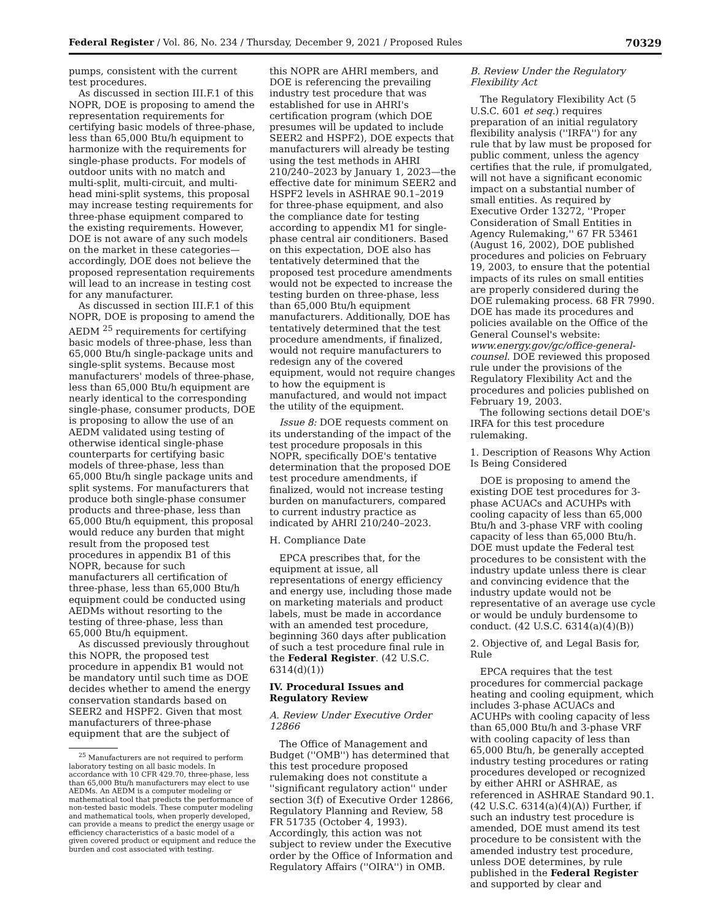Federal Register / Vol. 86, No. 234 / Thursday, December 9, 2021 / Proposed Rules 70329
pumps, consistent with the current test procedures.
As discussed in section III.F.1 of this NOPR, DOE is proposing to amend the representation requirements for certifying basic models of three-phase, less than 65,000 Btu/h equipment to harmonize with the requirements for single-phase products. For models of outdoor units with no match and multi-split, multi-circuit, and multi-head mini-split systems, this proposal may increase testing requirements for three-phase equipment compared to the existing requirements. However, DOE is not aware of any such models on the market in these categories—accordingly, DOE does not believe the proposed representation requirements will lead to an increase in testing cost for any manufacturer.
As discussed in section III.F.1 of this NOPR, DOE is proposing to amend the AEDM <sup>25</sup> requirements for certifying basic models of three-phase, less than 65,000 Btu/h single-package units and single-split systems. Because most manufacturers' models of three-phase, less than 65,000 Btu/h equipment are nearly identical to the corresponding single-phase, consumer products, DOE is proposing to allow the use of an AEDM validated using testing of otherwise identical single-phase counterparts for certifying basic models of three-phase, less than 65,000 Btu/h single package units and split systems. For manufacturers that produce both single-phase consumer products and three-phase, less than 65,000 Btu/h equipment, this proposal would reduce any burden that might result from the proposed test procedures in appendix B1 of this NOPR, because for such manufacturers all certification of three-phase, less than 65,000 Btu/h equipment could be conducted using AEDMs without resorting to the testing of three-phase, less than 65,000 Btu/h equipment.
As discussed previously throughout this NOPR, the proposed test procedure in appendix B1 would not be mandatory until such time as DOE decides whether to amend the energy conservation standards based on SEER2 and HSPF2. Given that most manufacturers of three-phase equipment that are the subject of
<sup>25</sup> Manufacturers are not required to perform laboratory testing on all basic models. In accordance with 10 CFR 429.70, three-phase, less than 65,000 Btu/h manufacturers may elect to use AEDMs. An AEDM is a computer modeling or mathematical tool that predicts the performance of non-tested basic models. These computer modeling and mathematical tools, when properly developed, can provide a means to predict the energy usage or efficiency characteristics of a basic model of a given covered product or equipment and reduce the burden and cost associated with testing.
this NOPR are AHRI members, and DOE is referencing the prevailing industry test procedure that was established for use in AHRI's certification program (which DOE presumes will be updated to include SEER2 and HSPF2), DOE expects that manufacturers will already be testing using the test methods in AHRI 210/240–2023 by January 1, 2023—the effective date for minimum SEER2 and HSPF2 levels in ASHRAE 90.1–2019 for three-phase equipment, and also the compliance date for testing according to appendix M1 for single-phase central air conditioners. Based on this expectation, DOE also has tentatively determined that the proposed test procedure amendments would not be expected to increase the testing burden on three-phase, less than 65,000 Btu/h equipment manufacturers. Additionally, DOE has tentatively determined that the test procedure amendments, if finalized, would not require manufacturers to redesign any of the covered equipment, would not require changes to how the equipment is manufactured, and would not impact the utility of the equipment.
Issue 8: DOE requests comment on its understanding of the impact of the test procedure proposals in this NOPR, specifically DOE's tentative determination that the proposed DOE test procedure amendments, if finalized, would not increase testing burden on manufacturers, compared to current industry practice as indicated by AHRI 210/240–2023.
H. Compliance Date
EPCA prescribes that, for the equipment at issue, all representations of energy efficiency and energy use, including those made on marketing materials and product labels, must be made in accordance with an amended test procedure, beginning 360 days after publication of such a test procedure final rule in the Federal Register. (42 U.S.C. 6314(d)(1))
IV. Procedural Issues and Regulatory Review
A. Review Under Executive Order 12866
The Office of Management and Budget (''OMB'') has determined that this test procedure proposed rulemaking does not constitute a ''significant regulatory action'' under section 3(f) of Executive Order 12866, Regulatory Planning and Review, 58 FR 51735 (October 4, 1993). Accordingly, this action was not subject to review under the Executive order by the Office of Information and Regulatory Affairs (''OIRA'') in OMB.
B. Review Under the Regulatory Flexibility Act
The Regulatory Flexibility Act (5 U.S.C. 601 et seq.) requires preparation of an initial regulatory flexibility analysis (''IRFA'') for any rule that by law must be proposed for public comment, unless the agency certifies that the rule, if promulgated, will not have a significant economic impact on a substantial number of small entities. As required by Executive Order 13272, ''Proper Consideration of Small Entities in Agency Rulemaking,'' 67 FR 53461 (August 16, 2002), DOE published procedures and policies on February 19, 2003, to ensure that the potential impacts of its rules on small entities are properly considered during the DOE rulemaking process. 68 FR 7990. DOE has made its procedures and policies available on the Office of the General Counsel's website: www.energy.gov/gc/office-general-counsel. DOE reviewed this proposed rule under the provisions of the Regulatory Flexibility Act and the procedures and policies published on February 19, 2003.
The following sections detail DOE's IRFA for this test procedure rulemaking.
1. Description of Reasons Why Action Is Being Considered
DOE is proposing to amend the existing DOE test procedures for 3-phase ACUACs and ACUHPs with cooling capacity of less than 65,000 Btu/h and 3-phase VRF with cooling capacity of less than 65,000 Btu/h. DOE must update the Federal test procedures to be consistent with the industry update unless there is clear and convincing evidence that the industry update would not be representative of an average use cycle or would be unduly burdensome to conduct. (42 U.S.C. 6314(a)(4)(B))
2. Objective of, and Legal Basis for, Rule
EPCA requires that the test procedures for commercial package heating and cooling equipment, which includes 3-phase ACUACs and ACUHPs with cooling capacity of less than 65,000 Btu/h and 3-phase VRF with cooling capacity of less than 65,000 Btu/h, be generally accepted industry testing procedures or rating procedures developed or recognized by either AHRI or ASHRAE, as referenced in ASHRAE Standard 90.1. (42 U.S.C. 6314(a)(4)(A)) Further, if such an industry test procedure is amended, DOE must amend its test procedure to be consistent with the amended industry test procedure, unless DOE determines, by rule published in the Federal Register and supported by clear and